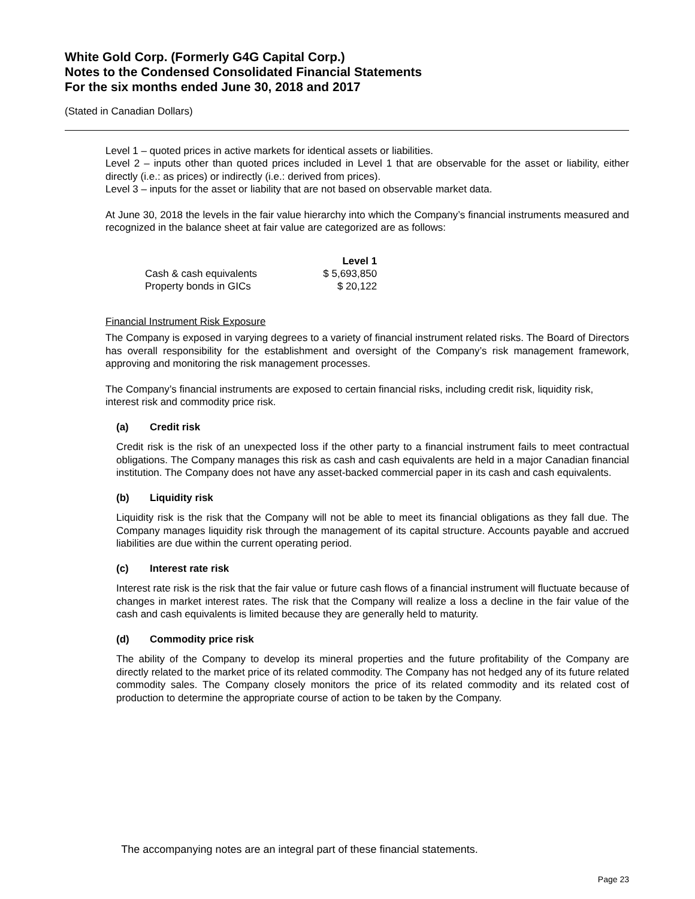White Gold Corp. (Formerly G4G Capital Corp.)
Notes to the Condensed Consolidated Financial Statements
For the six months ended June 30, 2018 and 2017
(Stated in Canadian Dollars)
Level 1 – quoted prices in active markets for identical assets or liabilities.
Level 2 – inputs other than quoted prices included in Level 1 that are observable for the asset or liability, either directly (i.e.: as prices) or indirectly (i.e.: derived from prices).
Level 3 – inputs for the asset or liability that are not based on observable market data.
At June 30, 2018 the levels in the fair value hierarchy into which the Company’s financial instruments measured and recognized in the balance sheet at fair value are categorized are as follows:
| | Level 1 |
| Cash & cash equivalents | $ 5,693,850 |
| Property bonds in GICs | $ 20,122 |
Financial Instrument Risk Exposure
The Company is exposed in varying degrees to a variety of financial instrument related risks. The Board of Directors has overall responsibility for the establishment and oversight of the Company’s risk management framework, approving and monitoring the risk management processes.
The Company’s financial instruments are exposed to certain financial risks, including credit risk, liquidity risk, interest risk and commodity price risk.
(a) Credit risk
Credit risk is the risk of an unexpected loss if the other party to a financial instrument fails to meet contractual obligations. The Company manages this risk as cash and cash equivalents are held in a major Canadian financial institution. The Company does not have any asset-backed commercial paper in its cash and cash equivalents.
(b) Liquidity risk
Liquidity risk is the risk that the Company will not be able to meet its financial obligations as they fall due. The Company manages liquidity risk through the management of its capital structure. Accounts payable and accrued liabilities are due within the current operating period.
(c) Interest rate risk
Interest rate risk is the risk that the fair value or future cash flows of a financial instrument will fluctuate because of changes in market interest rates. The risk that the Company will realize a loss a decline in the fair value of the cash and cash equivalents is limited because they are generally held to maturity.
(d) Commodity price risk
The ability of the Company to develop its mineral properties and the future profitability of the Company are directly related to the market price of its related commodity. The Company has not hedged any of its future related commodity sales. The Company closely monitors the price of its related commodity and its related cost of production to determine the appropriate course of action to be taken by the Company.
The accompanying notes are an integral part of these financial statements.
Page 23